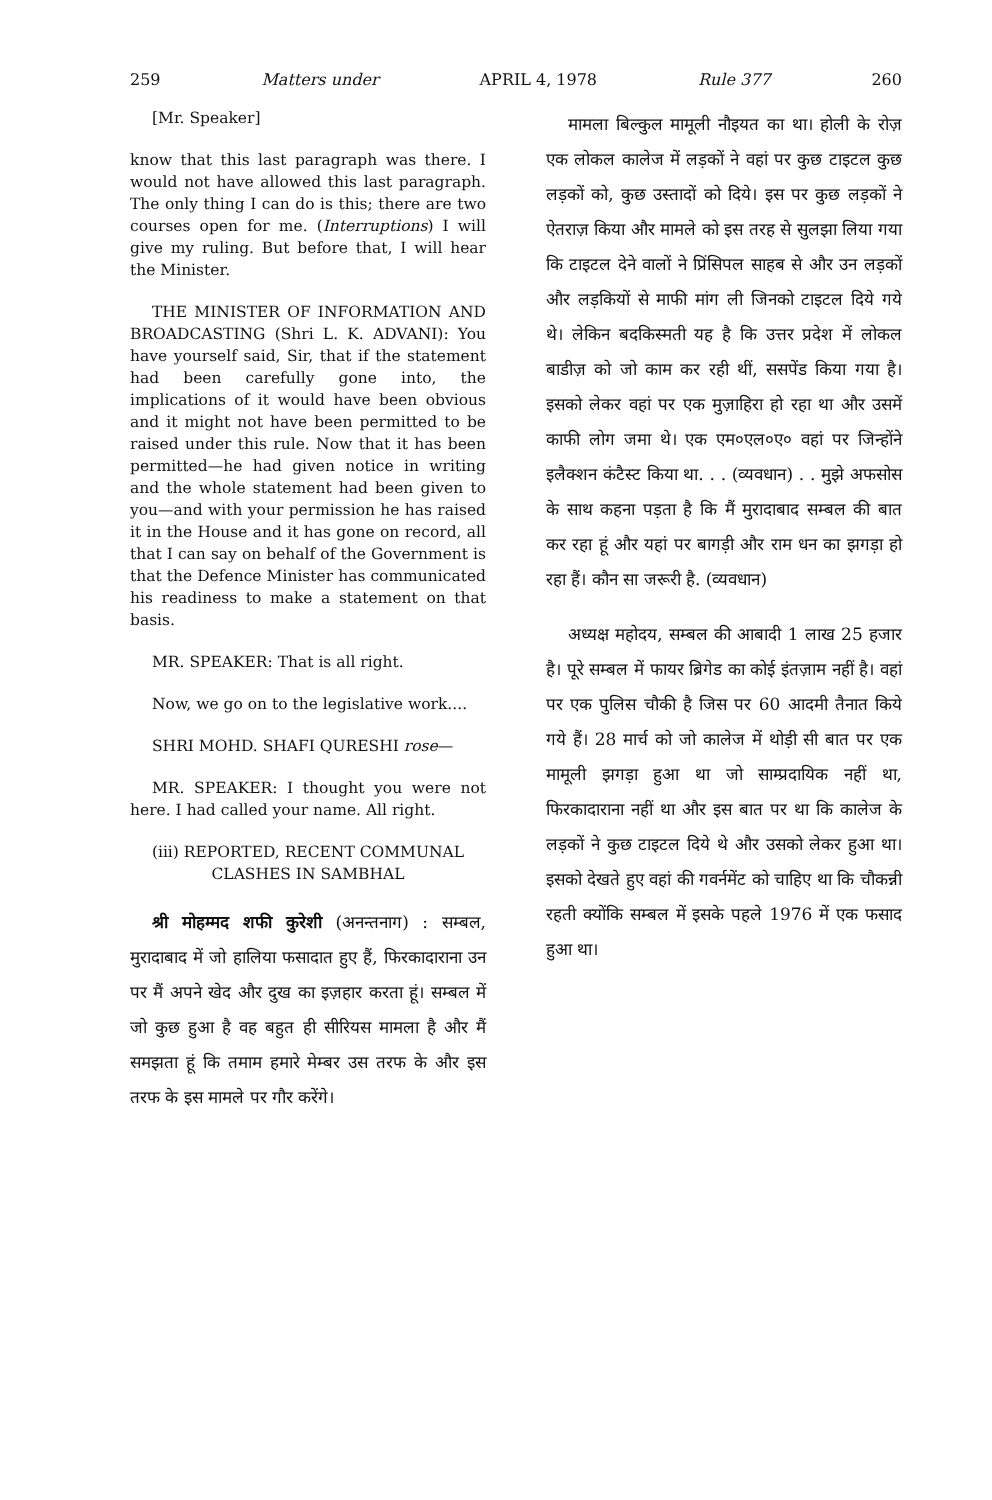259 Matters under APRIL 4, 1978 Rule 377 260
[Mr. Speaker]
know that this last paragraph was there. I would not have allowed this last paragraph. The only thing I can do is this; there are two courses open for me. (Interruptions) I will give my ruling. But before that, I will hear the Minister.
THE MINISTER OF INFORMATION AND BROADCASTING (Shri L. K. ADVANI): You have yourself said, Sir, that if the statement had been carefully gone into, the implications of it would have been obvious and it might not have been permitted to be raised under this rule. Now that it has been permitted—he had given notice in writing and the whole statement had been given to you—and with your permission he has raised it in the House and it has gone on record, all that I can say on behalf of the Government is that the Defence Minister has communicated his readiness to make a statement on that basis.
MR. SPEAKER: That is all right.
Now, we go on to the legislative work....
SHRI MOHD. SHAFI QURESHI rose—
MR. SPEAKER: I thought you were not here. I had called your name. All right.
(iii) REPORTED, RECENT COMMUNAL CLASHES IN SAMBHAL
श्री मोहम्मद शफी कुरेशी (अनन्तनाग) : सम्बल, मुरादाबाद में जो हालिया फसादात हुए हैं, फिरकादाराना उन पर मैं अपने खेद और दुख का इज़हार करता हूं। सम्बल में जो कुछ हुआ है वह बहुत ही सीरियस मामला है और मैं समझता हूं कि तमाम हमारे मेम्बर उस तरफ के और इस तरफ के इस मामले पर गौर करेंगे।
मामला बिल्कुल मामूली नौइयत का था। होली के रोज़ एक लोकल कालेज में लड़कों ने वहां पर कुछ टाइटल कुछ लड़कों को, कुछ उस्तादों को दिये। इस पर कुछ लड़कों ने ऐतराज़ किया और मामले को इस तरह से सुलझा लिया गया कि टाइटल देने वालों ने प्रिंसिपल साहब से और उन लड़कों और लड़कियों से माफी मांग ली जिनको टाइटल दिये गये थे। लेकिन बदकिस्मती यह है कि उत्तर प्रदेश में लोकल बाडीज़ को जो काम कर रही थीं, ससपेंड किया गया है। इसको लेकर वहां पर एक मुज़ाहिरा हो रहा था और उसमें काफी लोग जमा थे। एक एम०एल०ए० वहां पर जिन्होंने इलैक्शन कंटैस्ट किया था. . . (व्यवधान) . . मुझे अफसोस के साथ कहना पड़ता है कि मैं मुरादाबाद सम्बल की बात कर रहा हूं और यहां पर बागड़ी और राम धन का झगड़ा हो रहा हैं। कौन सा जरूरी है. (व्यवधान)
अध्यक्ष महोदय, सम्बल की आबादी 1 लाख 25 हजार है। पूरे सम्बल में फायर ब्रिगेड का कोई इंतज़ाम नहीं है। वहां पर एक पुलिस चौकी है जिस पर 60 आदमी तैनात किये गये हैं। 28 मार्च को जो कालेज में थोड़ी सी बात पर एक मामूली झगड़ा हुआ था जो साम्प्रदायिक नहीं था, फिरकादाराना नहीं था और इस बात पर था कि कालेज के लड़कों ने कुछ टाइटल दिये थे और उसको लेकर हुआ था। इसको देखते हुए वहां की गवर्नमेंट को चाहिए था कि चौकन्नी रहती क्योंकि सम्बल में इसके पहले 1976 में एक फसाद हुआ था।